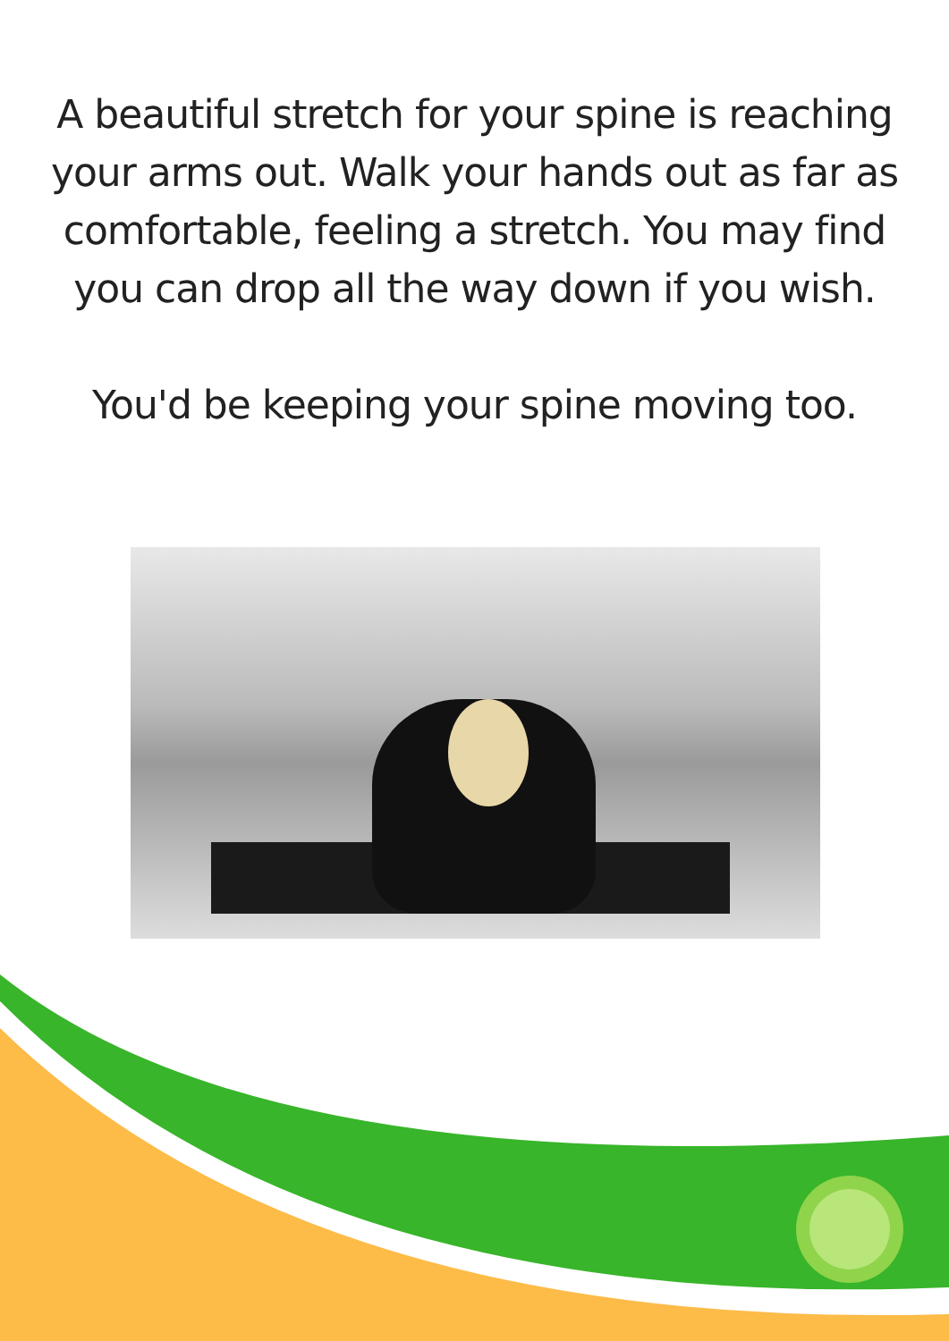A beautiful stretch for your spine is reaching
your arms out. Walk your hands out as far as
comfortable, feeling a stretch. You may find
you can drop all the way down if you wish.
You'd be keeping your spine moving too.